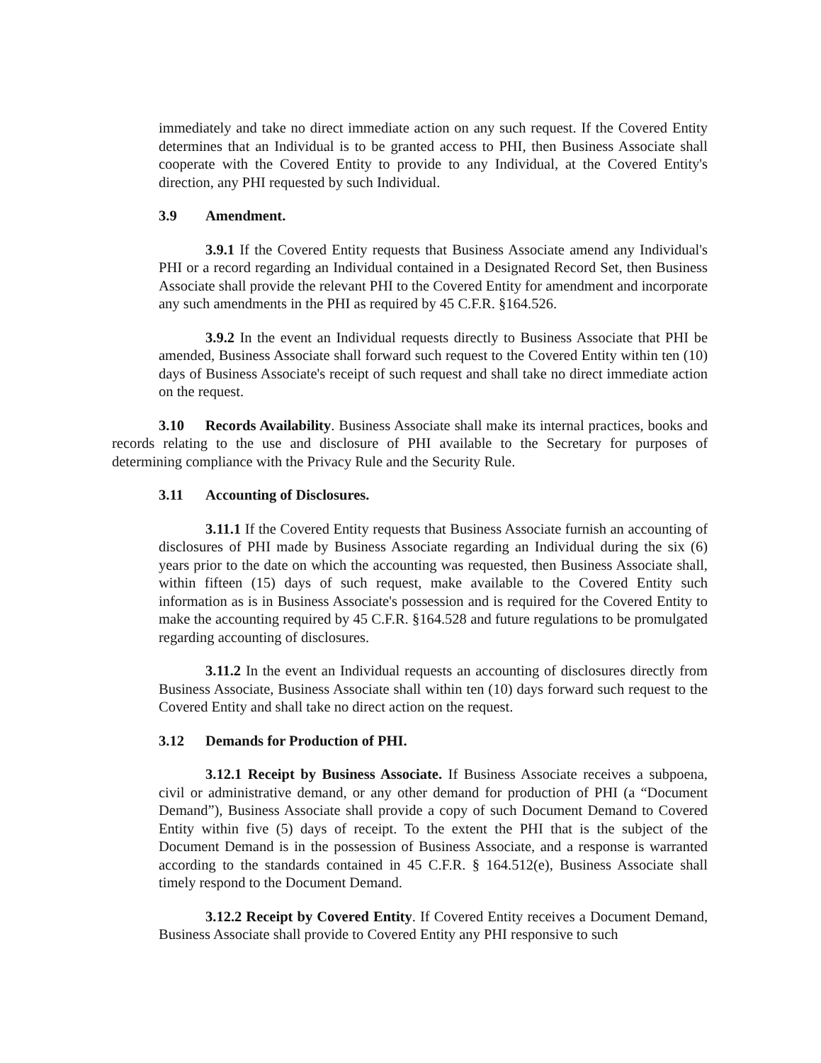immediately and take no direct immediate action on any such request. If the Covered Entity determines that an Individual is to be granted access to PHI, then Business Associate shall cooperate with the Covered Entity to provide to any Individual, at the Covered Entity's direction, any PHI requested by such Individual.
3.9 Amendment.
3.9.1 If the Covered Entity requests that Business Associate amend any Individual's PHI or a record regarding an Individual contained in a Designated Record Set, then Business Associate shall provide the relevant PHI to the Covered Entity for amendment and incorporate any such amendments in the PHI as required by 45 C.F.R. §164.526.
3.9.2 In the event an Individual requests directly to Business Associate that PHI be amended, Business Associate shall forward such request to the Covered Entity within ten (10) days of Business Associate's receipt of such request and shall take no direct immediate action on the request.
3.10 Records Availability. Business Associate shall make its internal practices, books and records relating to the use and disclosure of PHI available to the Secretary for purposes of determining compliance with the Privacy Rule and the Security Rule.
3.11 Accounting of Disclosures.
3.11.1 If the Covered Entity requests that Business Associate furnish an accounting of disclosures of PHI made by Business Associate regarding an Individual during the six (6) years prior to the date on which the accounting was requested, then Business Associate shall, within fifteen (15) days of such request, make available to the Covered Entity such information as is in Business Associate's possession and is required for the Covered Entity to make the accounting required by 45 C.F.R. §164.528 and future regulations to be promulgated regarding accounting of disclosures.
3.11.2 In the event an Individual requests an accounting of disclosures directly from Business Associate, Business Associate shall within ten (10) days forward such request to the Covered Entity and shall take no direct action on the request.
3.12 Demands for Production of PHI.
3.12.1 Receipt by Business Associate. If Business Associate receives a subpoena, civil or administrative demand, or any other demand for production of PHI (a “Document Demand”), Business Associate shall provide a copy of such Document Demand to Covered Entity within five (5) days of receipt. To the extent the PHI that is the subject of the Document Demand is in the possession of Business Associate, and a response is warranted according to the standards contained in 45 C.F.R. § 164.512(e), Business Associate shall timely respond to the Document Demand.
3.12.2 Receipt by Covered Entity. If Covered Entity receives a Document Demand, Business Associate shall provide to Covered Entity any PHI responsive to such